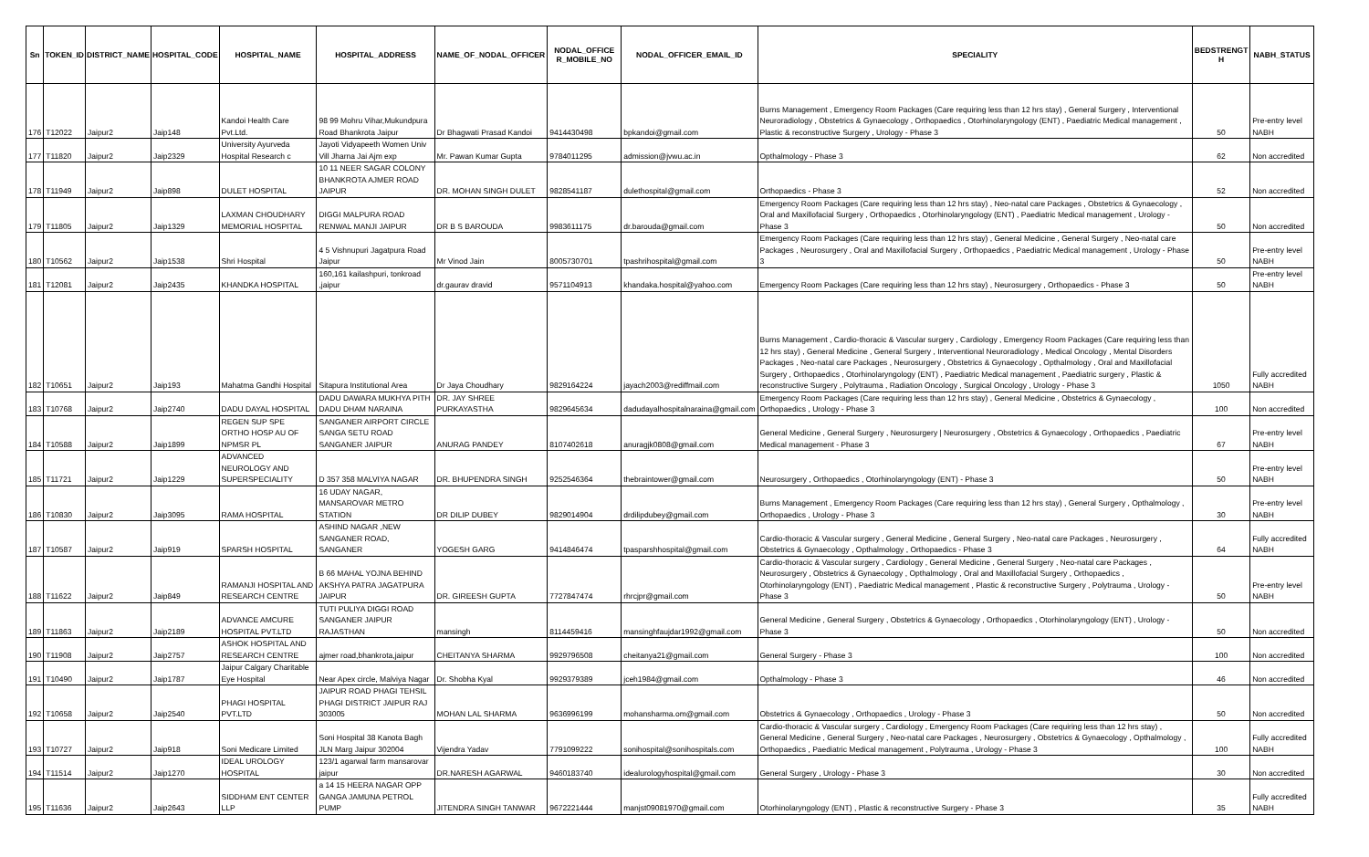| Sn | TOKEN_ID | DISTRICT_NAME | HOSPITAL_CODE | HOSPITAL_NAME | HOSPITAL_ADDRESS | NAME_OF_NODAL_OFFICER | NODAL_OFFICE R_MOBILE_NO | NODAL_OFFICER_EMAIL_ID | SPECIALITY | BEDSTRENGT H | NABH_STATUS |
| --- | --- | --- | --- | --- | --- | --- | --- | --- | --- | --- | --- |
| 176 | T12022 | Jaipur2 | Jaip148 | Kandoi Health Care Pvt.Ltd. | 98 99 Mohru Vihar,Mukundpura Road Bhankrota Jaipur | Dr Bhagwati Prasad Kandoi | 9414430498 | bpkandoi@gmail.com | Burns Management , Emergency Room Packages (Care requiring less than 12 hrs stay) , General Surgery , Interventional Neuroradiology , Obstetrics & Gynaecology , Orthopaedics , Otorhinolaryngology (ENT) , Paediatric Medical management , Plastic & reconstructive Surgery , Urology - Phase 3 | 50 | Pre-entry level NABH |
| 177 | T11820 | Jaipur2 | Jaip2329 | University Ayurveda Hospital Research c | Jayoti Vidyapeeth Women Univ Vill Jharna Jai Ajm exp | Mr. Pawan Kumar Gupta | 9784011295 | admission@jvwu.ac.in | Opthalmology - Phase 3 | 62 | Non accredited |
| 178 | T11949 | Jaipur2 | Jaip898 | DULET HOSPITAL | 10 11 NEER SAGAR COLONY BHANKROTA AJMER ROAD JAIPUR | DR. MOHAN SINGH DULET | 9828541187 | dulethospital@gmail.com | Orthopaedics - Phase 3 | 52 | Non accredited |
| 179 | T11805 | Jaipur2 | Jaip1329 | LAXMAN CHOUDHARY MEMORIAL HOSPITAL | DIGGI MALPURA ROAD RENWAL MANJI JAIPUR | DR B S BAROUDA | 9983611175 | dr.barouda@gmail.com | Emergency Room Packages (Care requiring less than 12 hrs stay) , Neo-natal care Packages , Obstetrics & Gynaecology , Oral and Maxillofacial Surgery , Orthopaedics , Otorhinolaryngology (ENT) , Paediatric Medical management , Urology - Phase 3 | 50 | Non accredited |
| 180 | T10562 | Jaipur2 | Jaip1538 | Shri Hospital | 4 5 Vishnupuri Jagatpura Road Jaipur | Mr Vinod Jain | 8005730701 | tpashrihospital@gmail.com | Emergency Room Packages (Care requiring less than 12 hrs stay) , General Medicine , General Surgery , Neo-natal care Packages , Neurosurgery , Oral and Maxillofacial Surgery , Orthopaedics , Paediatric Medical management , Urology - Phase 3 | 50 | Pre-entry level NABH |
| 181 | T12081 | Jaipur2 | Jaip2435 | KHANDKA HOSPITAL | 160,161 kailashpuri, tonkroad ,jaipur | dr.gaurav dravid | 9571104913 | khandaka.hospital@yahoo.com | Emergency Room Packages (Care requiring less than 12 hrs stay) , Neurosurgery , Orthopaedics - Phase 3 | 50 | Pre-entry level NABH |
| 182 | T10651 | Jaipur2 | Jaip193 | Mahatma Gandhi Hospital | Sitapura Institutional Area | Dr Jaya Choudhary | 9829164224 | jayach2003@rediffmail.com | Burns Management , Cardio-thoracic & Vascular surgery , Cardiology , Emergency Room Packages (Care requiring less than 12 hrs stay) , General Medicine , General Surgery , Interventional Neuroradiology , Medical Oncology , Mental Disorders Packages , Neo-natal care Packages , Neurosurgery , Obstetrics & Gynaecology , Opthalmology , Oral and Maxillofacial Surgery , Orthopaedics , Otorhinolaryngology (ENT) , Paediatric Medical management , Paediatric surgery , Plastic & reconstructive Surgery , Polytrauma , Radiation Oncology , Surgical Oncology , Urology - Phase 3 | 1050 | Fully accredited NABH |
| 183 | T10768 | Jaipur2 | Jaip2740 | DADU DAYAL HOSPITAL | DADU DAWARA MUKHYA PITH DADU DHAM NARAINA | DR. JAY SHREE PURKAYASTHA | 9829645634 | dadudayalhospitalnaraina@gmail.com | Emergency Room Packages (Care requiring less than 12 hrs stay) , General Medicine , Obstetrics & Gynaecology , Orthopaedics , Urology - Phase 3 | 100 | Non accredited |
| 184 | T10588 | Jaipur2 | Jaip1899 | REGEN SUP SPE ORTHO HOSP AU OF NPMSR PL | SANGANER AIRPORT CIRCLE SANGA SETU ROAD SANGANER JAIPUR | ANURAG PANDEY | 8107402618 | anuragjk0808@gmail.com | General Medicine , General Surgery , Neurosurgery / Neurosurgery , Obstetrics & Gynaecology , Orthopaedics , Paediatric Medical management - Phase 3 | 67 | Pre-entry level NABH |
| 185 | T11721 | Jaipur2 | Jaip1229 | ADVANCED NEUROLOGY AND SUPERSPECIALITY | D 357 358 MALVIYA NAGAR | DR. BHUPENDRA SINGH | 9252546364 | thebraintower@gmail.com | Neurosurgery , Orthopaedics , Otorhinolaryngology (ENT) - Phase 3 | 50 | Pre-entry level NABH |
| 186 | T10830 | Jaipur2 | Jaip3095 | RAMA HOSPITAL | 16 UDAY NAGAR, MANSAROVAR METRO STATION | DR DILIP DUBEY | 9829014904 | drdilipdubey@gmail.com | Burns Management , Emergency Room Packages (Care requiring less than 12 hrs stay) , General Surgery , Opthalmology , Orthopaedics , Urology - Phase 3 | 30 | Pre-entry level NABH |
| 187 | T10587 | Jaipur2 | Jaip919 | SPARSH HOSPITAL | ASHIND NAGAR ,NEW SANGANER ROAD, SANGANER | YOGESH GARG | 9414846474 | tpasparshhospital@gmail.com | Cardio-thoracic & Vascular surgery , General Medicine , General Surgery , Neo-natal care Packages , Neurosurgery , Obstetrics & Gynaecology , Opthalmology , Orthopaedics - Phase 3 | 64 | Fully accredited NABH |
| 188 | T11622 | Jaipur2 | Jaip849 | RAMANJI HOSPITAL AND RESEARCH CENTRE | B 66 MAHAL YOJNA BEHIND AKSHYA PATRA JAGATPURA JAIPUR | DR. GIREESH GUPTA | 7727847474 | rhrcjpr@gmail.com | Cardio-thoracic & Vascular surgery , Cardiology , General Medicine , General Surgery , Neo-natal care Packages , Neurosurgery , Obstetrics & Gynaecology , Opthalmology , Oral and Maxillofacial Surgery , Orthopaedics , Otorhinolaryngology (ENT) , Paediatric Medical management , Plastic & reconstructive Surgery , Polytrauma , Urology - Phase 3 | 50 | Pre-entry level NABH |
| 189 | T11863 | Jaipur2 | Jaip2189 | ADVANCE AMCURE HOSPITAL PVT.LTD | TUTI PULIYA DIGGI ROAD SANGANER JAIPUR RAJASTHAN | mansingh | 8114459416 | mansinghfaujdar1992@gmail.com | General Medicine , General Surgery , Obstetrics & Gynaecology , Orthopaedics , Otorhinolaryngology (ENT) , Urology - Phase 3 | 50 | Non accredited |
| 190 | T11908 | Jaipur2 | Jaip2757 | ASHOK HOSPITAL AND RESEARCH CENTRE | ajmer road,bhankrota,jaipur | CHEITANYA SHARMA | 9929796508 | cheitanya21@gmail.com | General Surgery - Phase 3 | 100 | Non accredited |
| 191 | T10490 | Jaipur2 | Jaip1787 | Jaipur Calgary Charitable Eye Hospital | Near Apex circle, Malviya Nagar | Dr. Shobha Kyal | 9929379389 | jceh1984@gmail.com | Opthalmology - Phase 3 | 46 | Non accredited |
| 192 | T10658 | Jaipur2 | Jaip2540 | PHAGI HOSPITAL PVT.LTD | JAIPUR ROAD PHAGI TEHSIL PHAGI DISTRICT JAIPUR RAJ 303005 | MOHAN LAL SHARMA | 9636996199 | mohansharma.om@gmail.com | Obstetrics & Gynaecology , Orthopaedics , Urology - Phase 3 | 50 | Non accredited |
| 193 | T10727 | Jaipur2 | Jaip918 | Soni Medicare Limited | Soni Hospital 38 Kanota Bagh JLN Marg Jaipur 302004 | Vijendra Yadav | 7791099222 | sonihospital@sonihospitals.com | Cardio-thoracic & Vascular surgery , Cardiology , Emergency Room Packages (Care requiring less than 12 hrs stay) , General Medicine , General Surgery , Neo-natal care Packages , Neurosurgery , Obstetrics & Gynaecology , Opthalmology , Orthopaedics , Paediatric Medical management , Polytrauma , Urology - Phase 3 | 100 | Fully accredited NABH |
| 194 | T11514 | Jaipur2 | Jaip1270 | IDEAL UROLOGY HOSPITAL | 123/1 agarwal farm mansarovar jaipur | DR.NARESH AGARWAL | 9460183740 | idealurologyhospital@gmail.com | General Surgery , Urology - Phase 3 | 30 | Non accredited |
| 195 | T11636 | Jaipur2 | Jaip2643 | SIDDHAM ENT CENTER LLP | a 14 15 HEERA NAGAR OPP GANGA JAMUNA PETROL PUMP | JITENDRA SINGH TANWAR | 9672221444 | manjst09081970@gmail.com | Otorhinolaryngology (ENT) , Plastic & reconstructive Surgery - Phase 3 | 35 | Fully accredited NABH |